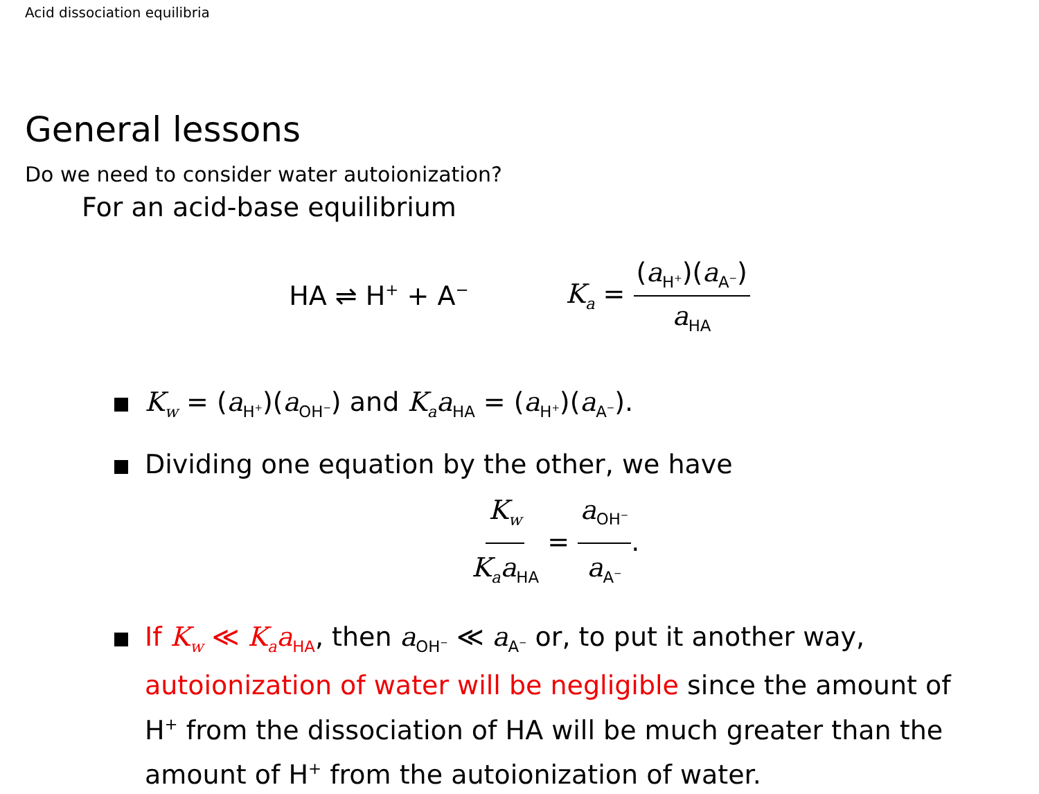Acid dissociation equilibria
General lessons
Do we need to consider water autoionization?
For an acid-base equilibrium
HA ⇌ H<sup>+</sup> + A<sup>−</sup> K<sub>a</sub> = (a<sub>H<sup>+</sup></sub>)(a<sub>A<sup>−</sup></sub>) a<sub>HA</sub>
K<sub>w</sub> = (a<sub>H<sup>+</sup></sub>)(a<sub>OH<sup>−</sup></sub>) and K<sub>a</sub>a<sub>HA</sub> = (a<sub>H<sup>+</sup></sub>)(a<sub>A<sup>−</sup></sub>).
Dividing one equation by the other, we have
K<sub>w</sub> K<sub>a</sub>a<sub>HA</sub> = a<sub>OH<sup>−</sup></sub> a<sub>A<sup>−</sup></sub>.
If K<sub>w</sub> ≪ K<sub>a</sub>a<sub>HA</sub>, then a<sub>OH<sup>−</sup></sub> ≪ a<sub>A<sup>−</sup></sub> or, to put it another way, autoionization of water will be negligible since the amount of H<sup>+</sup> from the dissociation of HA will be much greater than the amount of H<sup>+</sup> from the autoionization of water.